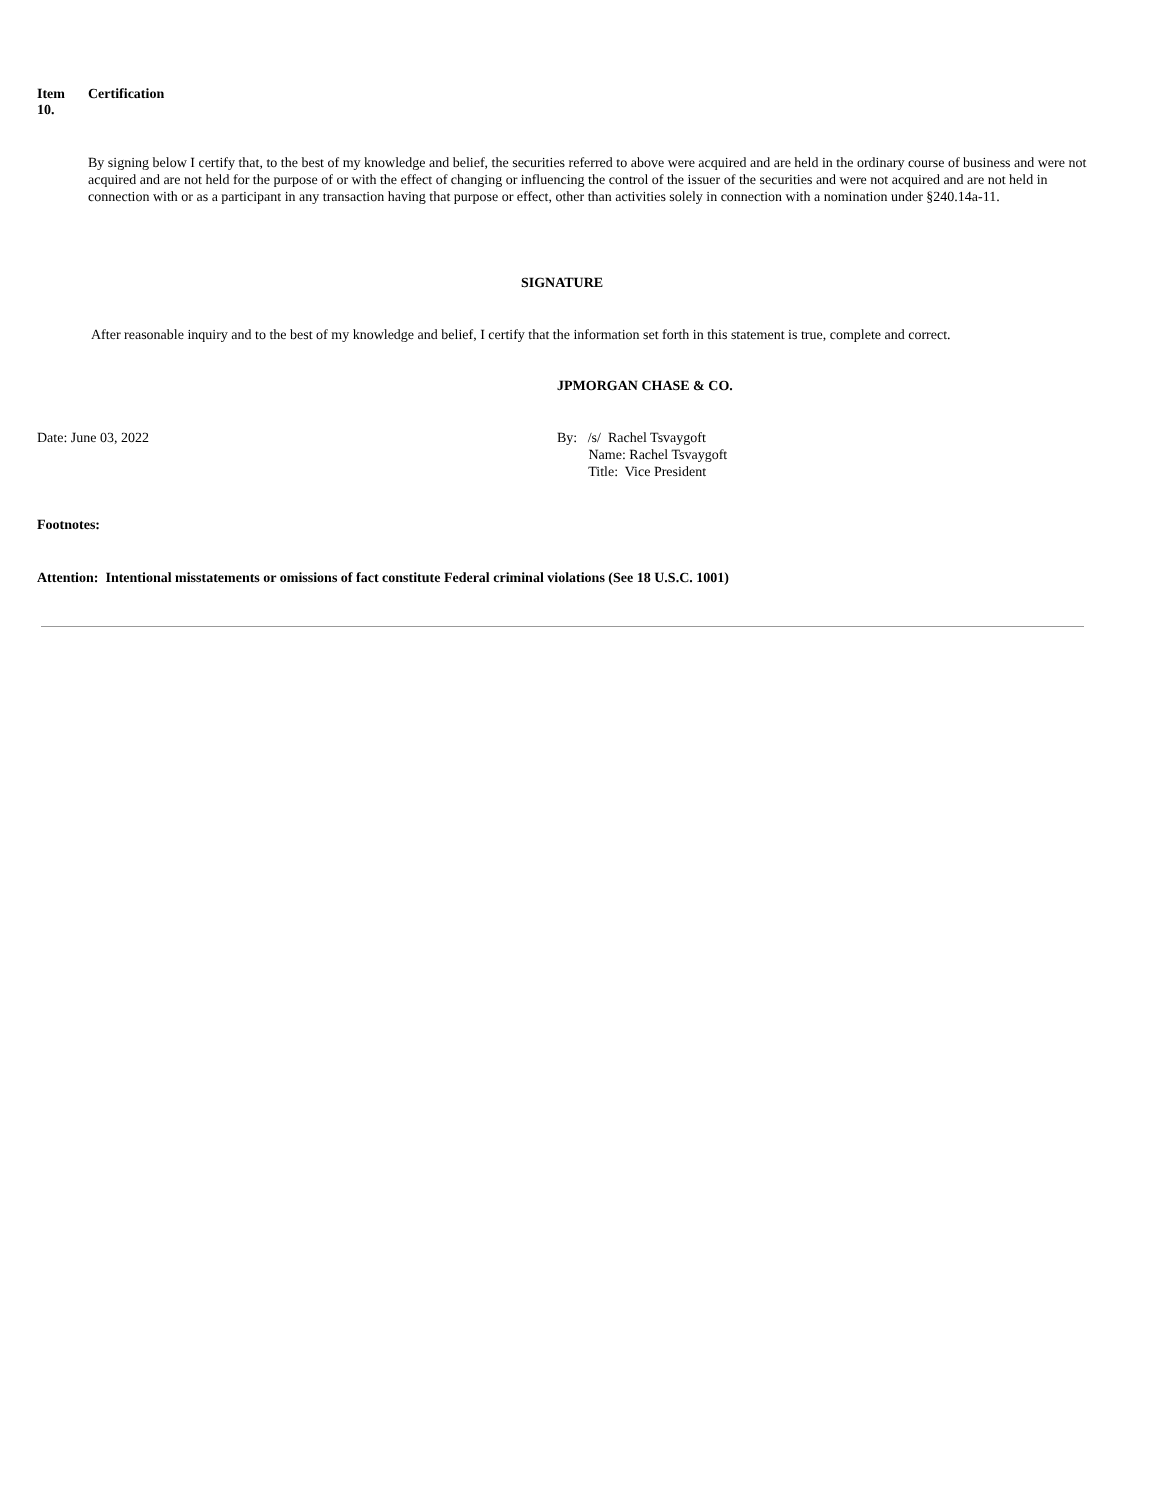Item
10.
Certification
By signing below I certify that, to the best of my knowledge and belief, the securities referred to above were acquired and are held in the ordinary course of business and were not acquired and are not held for the purpose of or with the effect of changing or influencing the control of the issuer of the securities and were not acquired and are not held in connection with or as a participant in any transaction having that purpose or effect, other than activities solely in connection with a nomination under §240.14a-11.
SIGNATURE
After reasonable inquiry and to the best of my knowledge and belief, I certify that the information set forth in this statement is true, complete and correct.
JPMORGAN CHASE & CO.
Date: June 03, 2022 By: /s/ Rachel Tsvaygoft
Name: Rachel Tsvaygoft
Title: Vice President
Footnotes:
Attention: Intentional misstatements or omissions of fact constitute Federal criminal violations (See 18 U.S.C. 1001)